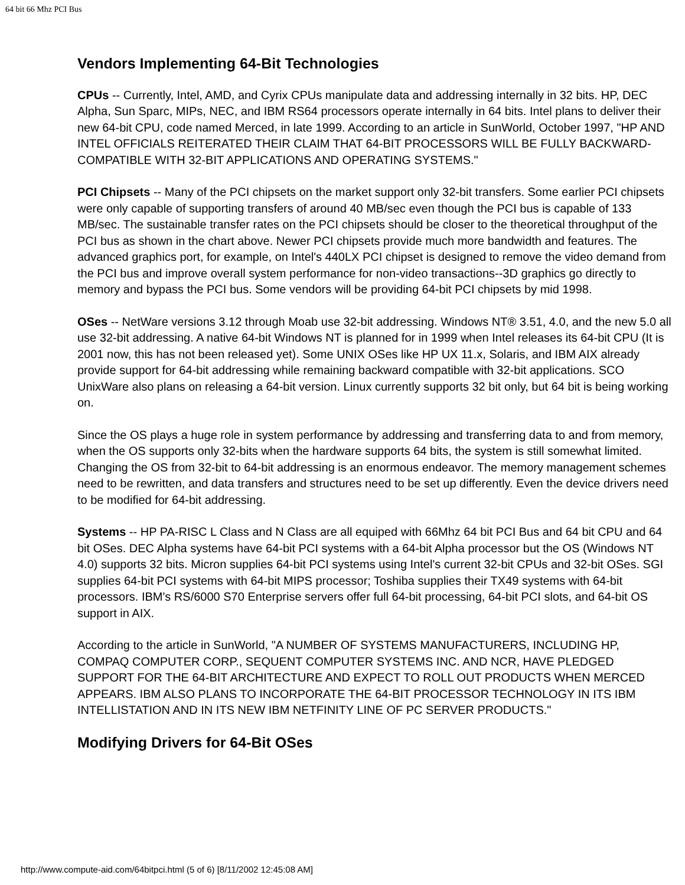64 bit 66 Mhz PCI Bus
Vendors Implementing 64-Bit Technologies
CPUs -- Currently, Intel, AMD, and Cyrix CPUs manipulate data and addressing internally in 32 bits. HP, DEC Alpha, Sun Sparc, MIPs, NEC, and IBM RS64 processors operate internally in 64 bits. Intel plans to deliver their new 64-bit CPU, code named Merced, in late 1999. According to an article in SunWorld, October 1997, "HP AND INTEL OFFICIALS REITERATED THEIR CLAIM THAT 64-BIT PROCESSORS WILL BE FULLY BACKWARD-COMPATIBLE WITH 32-BIT APPLICATIONS AND OPERATING SYSTEMS."
PCI Chipsets -- Many of the PCI chipsets on the market support only 32-bit transfers. Some earlier PCI chipsets were only capable of supporting transfers of around 40 MB/sec even though the PCI bus is capable of 133 MB/sec. The sustainable transfer rates on the PCI chipsets should be closer to the theoretical throughput of the PCI bus as shown in the chart above. Newer PCI chipsets provide much more bandwidth and features. The advanced graphics port, for example, on Intel's 440LX PCI chipset is designed to remove the video demand from the PCI bus and improve overall system performance for non-video transactions--3D graphics go directly to memory and bypass the PCI bus. Some vendors will be providing 64-bit PCI chipsets by mid 1998.
OSes -- NetWare versions 3.12 through Moab use 32-bit addressing. Windows NT® 3.51, 4.0, and the new 5.0 all use 32-bit addressing. A native 64-bit Windows NT is planned for in 1999 when Intel releases its 64-bit CPU (It is 2001 now, this has not been released yet). Some UNIX OSes like HP UX 11.x, Solaris, and IBM AIX already provide support for 64-bit addressing while remaining backward compatible with 32-bit applications. SCO UnixWare also plans on releasing a 64-bit version. Linux currently supports 32 bit only, but 64 bit is being working on.
Since the OS plays a huge role in system performance by addressing and transferring data to and from memory, when the OS supports only 32-bits when the hardware supports 64 bits, the system is still somewhat limited. Changing the OS from 32-bit to 64-bit addressing is an enormous endeavor. The memory management schemes need to be rewritten, and data transfers and structures need to be set up differently. Even the device drivers need to be modified for 64-bit addressing.
Systems -- HP PA-RISC L Class and N Class are all equiped with 66Mhz 64 bit PCI Bus and 64 bit CPU and 64 bit OSes. DEC Alpha systems have 64-bit PCI systems with a 64-bit Alpha processor but the OS (Windows NT 4.0) supports 32 bits. Micron supplies 64-bit PCI systems using Intel's current 32-bit CPUs and 32-bit OSes. SGI supplies 64-bit PCI systems with 64-bit MIPS processor; Toshiba supplies their TX49 systems with 64-bit processors. IBM's RS/6000 S70 Enterprise servers offer full 64-bit processing, 64-bit PCI slots, and 64-bit OS support in AIX.
According to the article in SunWorld, "A NUMBER OF SYSTEMS MANUFACTURERS, INCLUDING HP, COMPAQ COMPUTER CORP., SEQUENT COMPUTER SYSTEMS INC. AND NCR, HAVE PLEDGED SUPPORT FOR THE 64-BIT ARCHITECTURE AND EXPECT TO ROLL OUT PRODUCTS WHEN MERCED APPEARS. IBM ALSO PLANS TO INCORPORATE THE 64-BIT PROCESSOR TECHNOLOGY IN ITS IBM INTELLISTATION AND IN ITS NEW IBM NETFINITY LINE OF PC SERVER PRODUCTS."
Modifying Drivers for 64-Bit OSes
http://www.compute-aid.com/64bitpci.html (5 of 6) [8/11/2002 12:45:08 AM]